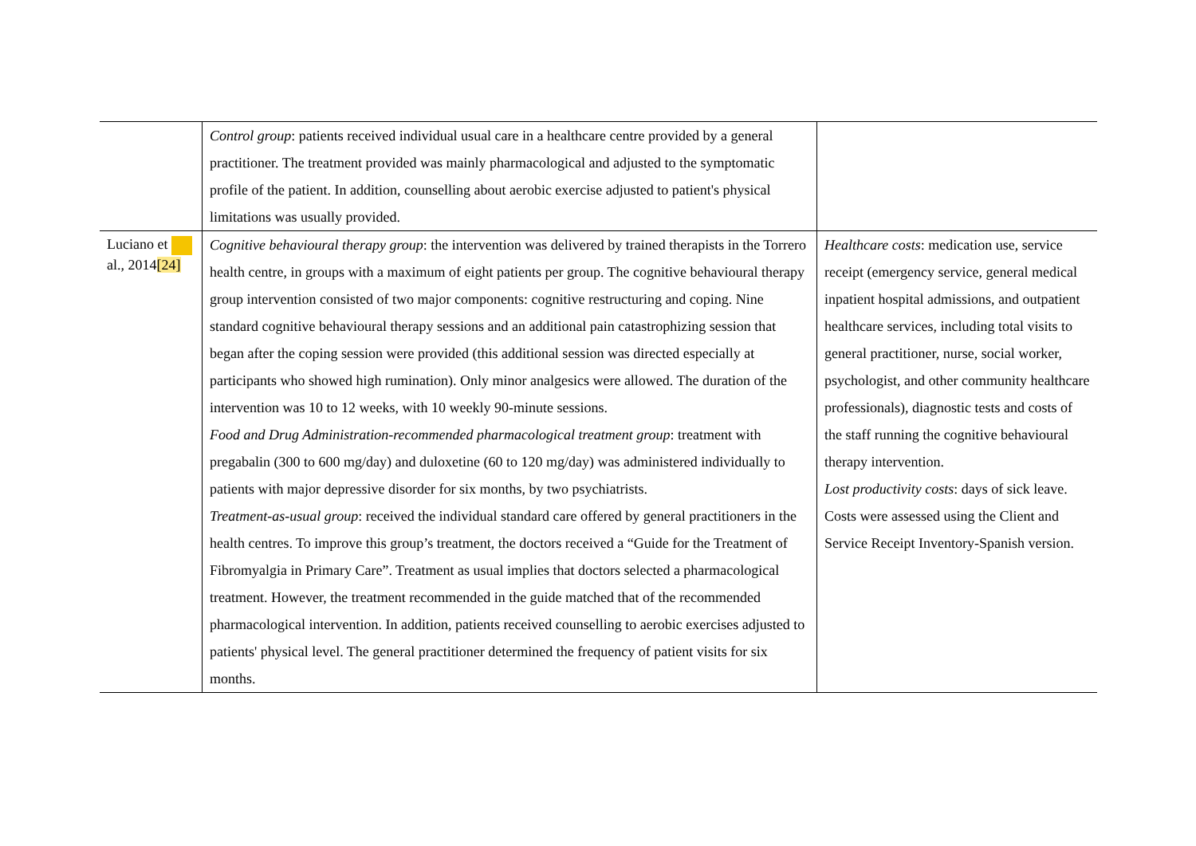| | Control group : patients received individual usual care in a healthcare centre provided by a general practitioner. The treatment provided was mainly pharmacological and adjusted to the symptomatic profile of the patient. In addition, counselling about aerobic exercise adjusted to patient's physical limitations was usually provided. | |
| Luciano et al., 2014 [24] | Cognitive behavioural therapy group : the intervention was delivered by trained therapists in the Torrero health centre, in groups with a maximum of eight patients per group. The cognitive behavioural therapy group intervention consisted of two major components: cognitive restructuring and coping. Nine standard cognitive behavioural therapy sessions and an additional pain catastrophizing session that began after the coping session were provided (this additional session was directed especially at participants who showed high rumination). Only minor analgesics were allowed. The duration of the intervention was 10 to 12 weeks, with 10 weekly 90-minute sessions. Food and Drug Administration-recommended pharmacological treatment group : treatment with pregabalin (300 to 600 mg/day) and duloxetine (60 to 120 mg/day) was administered individually to patients with major depressive disorder for six months, by two psychiatrists. Treatment-as-usual group : received the individual standard care offered by general practitioners in the health centres. To improve this group’s treatment, the doctors received a “Guide for the Treatment of Fibromyalgia in Primary Care”. Treatment as usual implies that doctors selected a pharmacological treatment. However, the treatment recommended in the guide matched that of the recommended pharmacological intervention. In addition, patients received counselling to aerobic exercises adjusted to patients' physical level. The general practitioner determined the frequency of patient visits for six months. | Healthcare costs : medication use, service receipt (emergency service, general medical inpatient hospital admissions, and outpatient healthcare services, including total visits to general practitioner, nurse, social worker, psychologist, and other community healthcare professionals), diagnostic tests and costs of the staff running the cognitive behavioural therapy intervention. Lost productivity costs : days of sick leave. Costs were assessed using the Client and Service Receipt Inventory-Spanish version. |